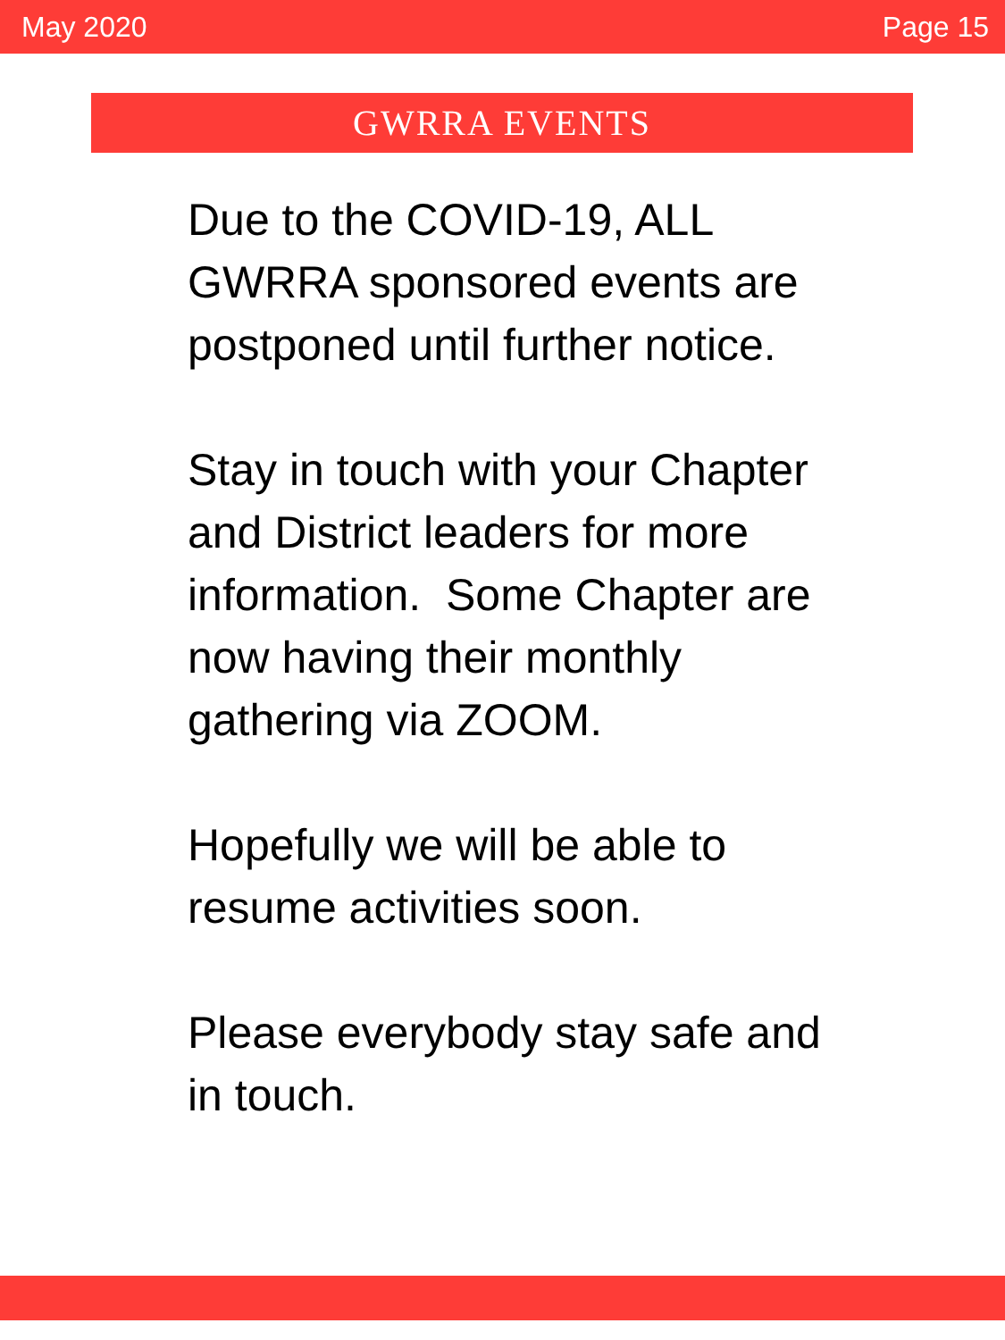May 2020 Page 15
GWRRA EVENTS
Due to the COVID-19, ALL GWRRA sponsored events are postponed until further notice.
Stay in touch with your Chapter and District leaders for more information. Some Chapter are now having their monthly gathering via ZOOM.
Hopefully we will be able to resume activities soon.
Please everybody stay safe and in touch.